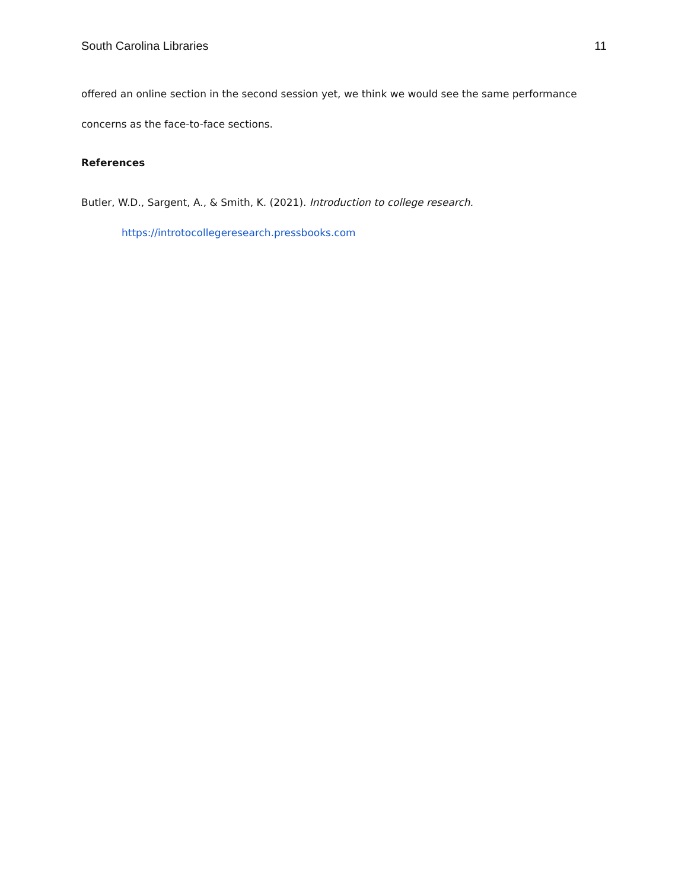South Carolina Libraries 11
offered an online section in the second session yet, we think we would see the same performance concerns as the face-to-face sections.
References
Butler, W.D., Sargent, A., & Smith, K. (2021). Introduction to college research.
https://introtocollegeresearch.pressbooks.com